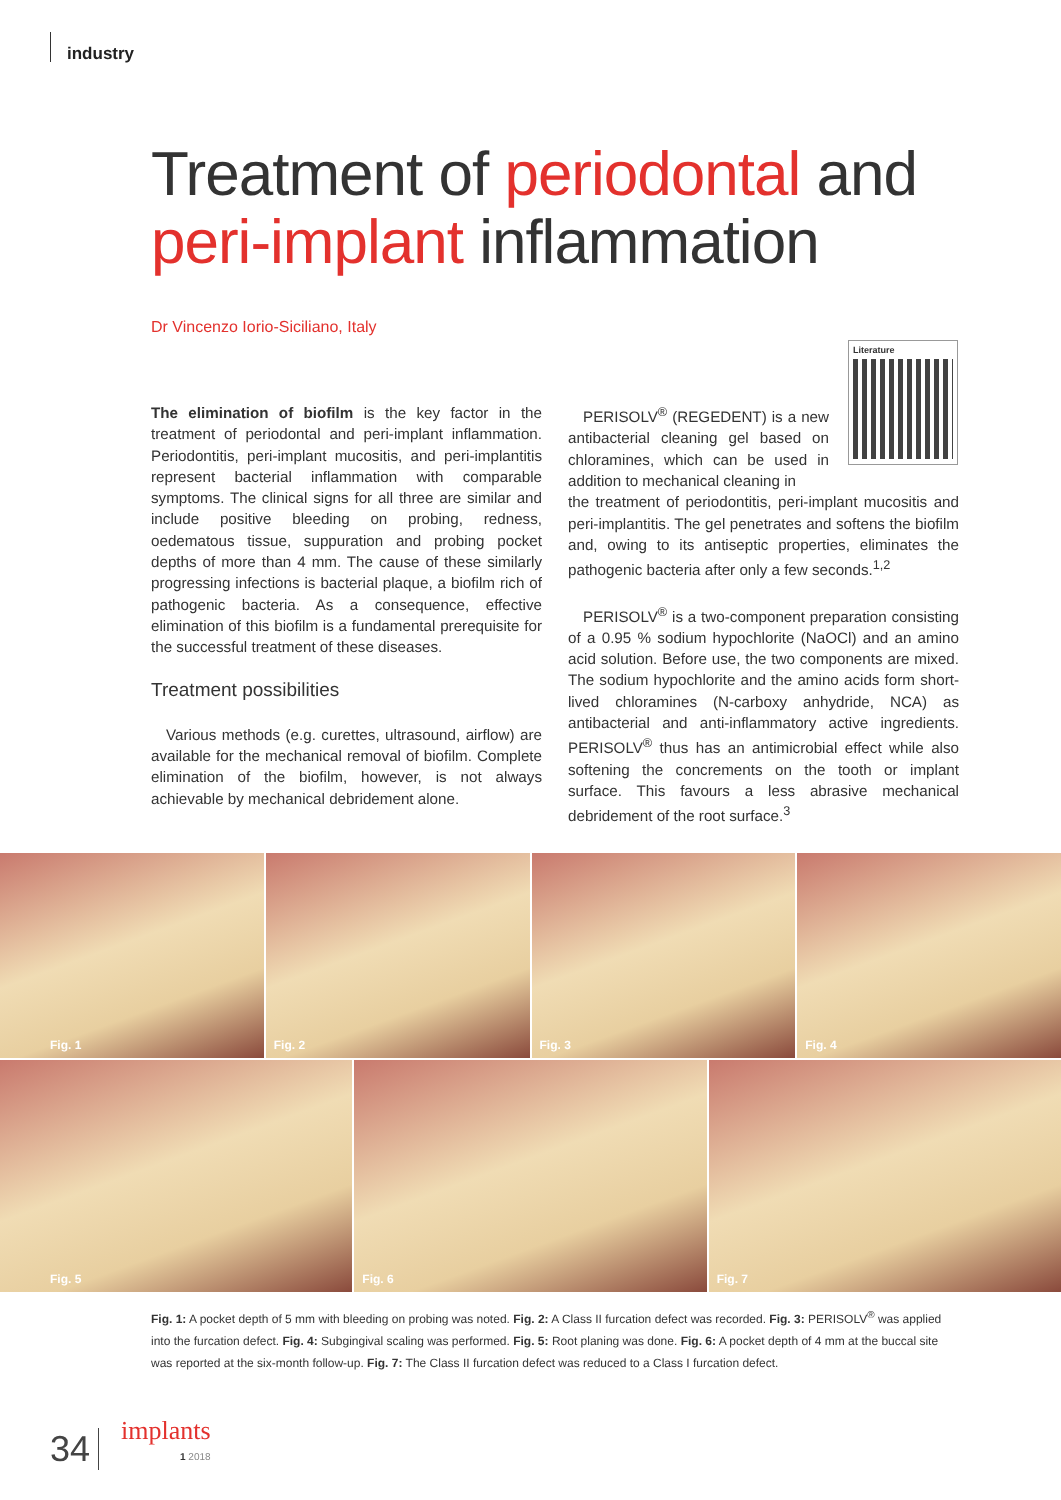industry
Treatment of periodontal and
peri-implant inflammation
Dr Vincenzo Iorio-Siciliano, Italy
Literature
The elimination of biofilm is the key factor in the treatment of periodontal and peri-implant inflammation. Periodontitis, peri-implant mucositis, and peri-implantitis represent bacterial inflammation with comparable symptoms. The clinical signs for all three are similar and include positive bleeding on probing, redness, oedematous tissue, suppuration and probing pocket depths of more than 4 mm. The cause of these similarly progressing infections is bacterial plaque, a biofilm rich of pathogenic bacteria. As a consequence, effective elimination of this biofilm is a fundamental prerequisite for the successful treatment of these diseases.
Treatment possibilities
Various methods (e.g. curettes, ultrasound, airflow) are available for the mechanical removal of biofilm. Complete elimination of the biofilm, however, is not always achievable by mechanical debridement alone.
PERISOLV<sup>®</sup> (REGEDENT) is a new antibacterial cleaning gel based on chloramines, which can be used in addition to mechanical cleaning in
the treatment of periodontitis, peri-implant mucositis and peri-implantitis. The gel penetrates and softens the biofilm and, owing to its antiseptic properties, eliminates the pathogenic bacteria after only a few seconds.<sup>1,2</sup>
PERISOLV<sup>®</sup> is a two-component preparation consisting of a 0.95 % sodium hypochlorite (NaOCl) and an amino acid solution. Before use, the two components are mixed. The sodium hypochlorite and the amino acids form short-lived chloramines (N-carboxy anhydride, NCA) as antibacterial and anti-inflammatory active ingredients. PERISOLV<sup>®</sup> thus has an antimicrobial effect while also softening the concrements on the tooth or implant surface. This favours a less abrasive mechanical debridement of the root surface.<sup>3</sup>
Fig. 1
Fig. 2
Fig. 3
Fig. 4
Fig. 5
Fig. 6
Fig. 7
Fig. 1: A pocket depth of 5 mm with bleeding on probing was noted. Fig. 2: A Class II furcation defect was recorded. Fig. 3: PERISOLV<sup>®</sup> was applied into the furcation defect. Fig. 4: Subgingival scaling was performed. Fig. 5: Root planing was done. Fig. 6: A pocket depth of 4 mm at the buccal site was reported at the six-month follow-up. Fig. 7: The Class II furcation defect was reduced to a Class I furcation defect.
34
implants
1 2018